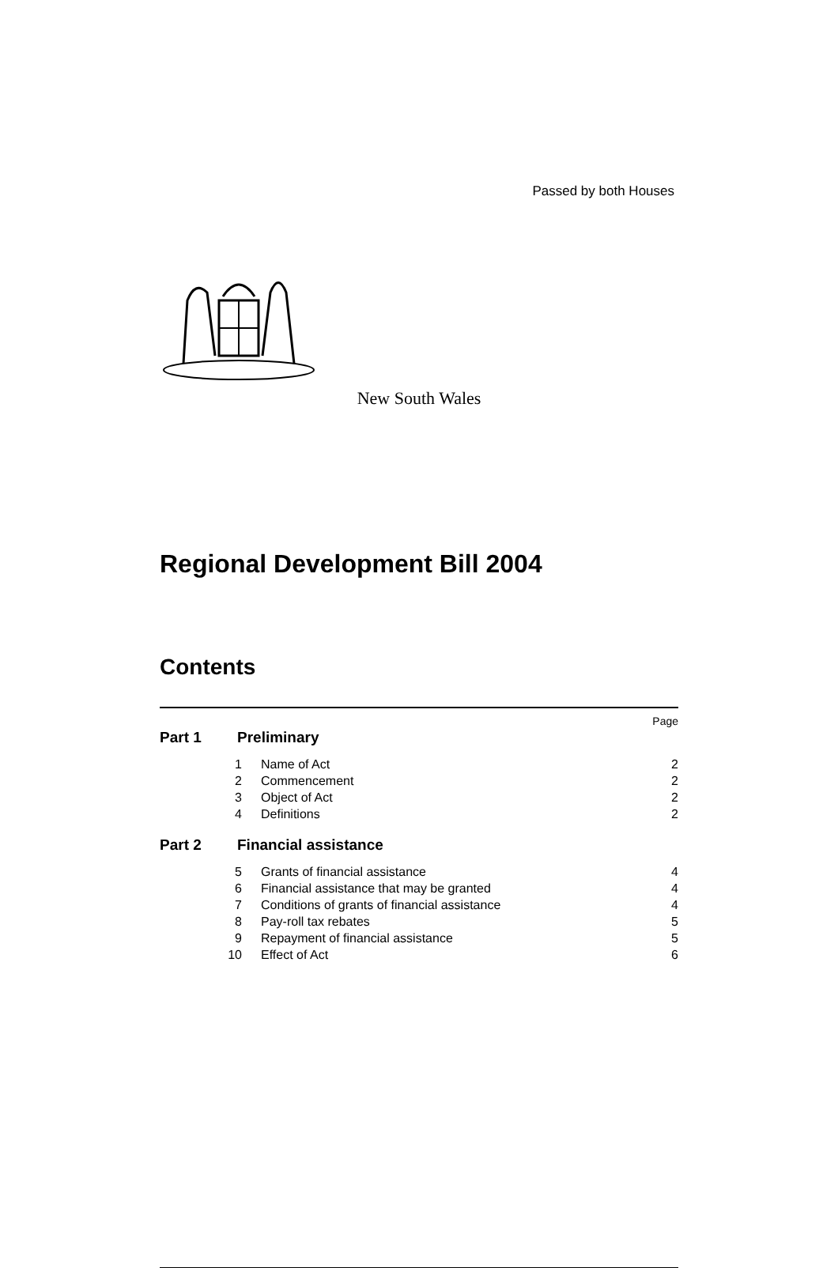Passed by both Houses
New South Wales
Regional Development Bill 2004
Contents
Page
Part 1 Preliminary
1 Name of Act 2
2 Commencement 2
3 Object of Act 2
4 Definitions 2
Part 2 Financial assistance
5 Grants of financial assistance 4
6 Financial assistance that may be granted 4
7 Conditions of grants of financial assistance 4
8 Pay-roll tax rebates 5
9 Repayment of financial assistance 5
10 Effect of Act 6